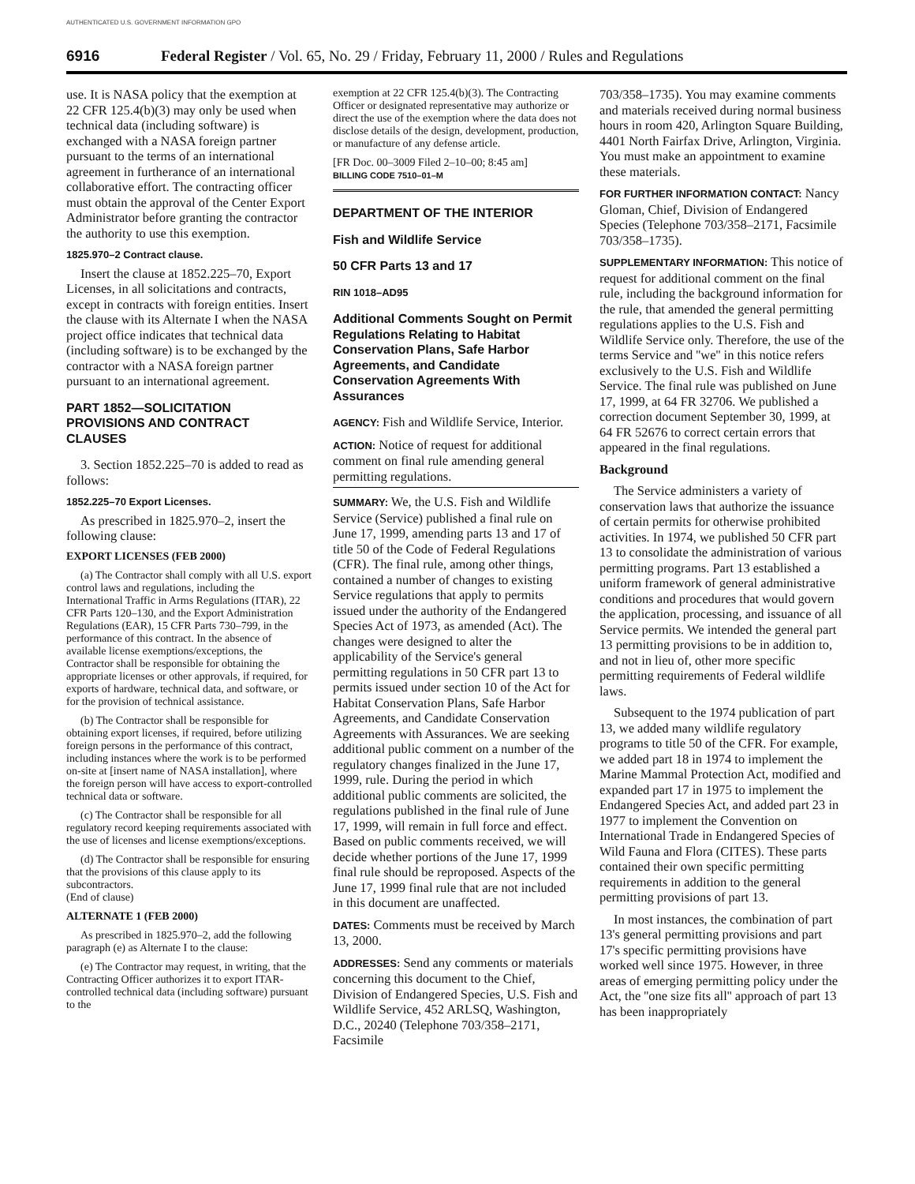AUTHENTICATED U.S. GOVERNMENT INFORMATION GPO
6916 Federal Register / Vol. 65, No. 29 / Friday, February 11, 2000 / Rules and Regulations
use. It is NASA policy that the exemption at 22 CFR 125.4(b)(3) may only be used when technical data (including software) is exchanged with a NASA foreign partner pursuant to the terms of an international agreement in furtherance of an international collaborative effort. The contracting officer must obtain the approval of the Center Export Administrator before granting the contractor the authority to use this exemption.
1825.970–2 Contract clause.
Insert the clause at 1852.225–70, Export Licenses, in all solicitations and contracts, except in contracts with foreign entities. Insert the clause with its Alternate I when the NASA project office indicates that technical data (including software) is to be exchanged by the contractor with a NASA foreign partner pursuant to an international agreement.
PART 1852—SOLICITATION PROVISIONS AND CONTRACT CLAUSES
3. Section 1852.225–70 is added to read as follows:
1852.225–70 Export Licenses.
As prescribed in 1825.970–2, insert the following clause:
EXPORT LICENSES (FEB 2000)
(a) The Contractor shall comply with all U.S. export control laws and regulations, including the International Traffic in Arms Regulations (ITAR), 22 CFR Parts 120–130, and the Export Administration Regulations (EAR), 15 CFR Parts 730–799, in the performance of this contract. In the absence of available license exemptions/exceptions, the Contractor shall be responsible for obtaining the appropriate licenses or other approvals, if required, for exports of hardware, technical data, and software, or for the provision of technical assistance.
(b) The Contractor shall be responsible for obtaining export licenses, if required, before utilizing foreign persons in the performance of this contract, including instances where the work is to be performed on-site at [insert name of NASA installation], where the foreign person will have access to export-controlled technical data or software.
(c) The Contractor shall be responsible for all regulatory record keeping requirements associated with the use of licenses and license exemptions/exceptions.
(d) The Contractor shall be responsible for ensuring that the provisions of this clause apply to its subcontractors.
(End of clause)
ALTERNATE 1 (FEB 2000)
As prescribed in 1825.970–2, add the following paragraph (e) as Alternate I to the clause:
(e) The Contractor may request, in writing, that the Contracting Officer authorizes it to export ITAR-controlled technical data (including software) pursuant to the
exemption at 22 CFR 125.4(b)(3). The Contracting Officer or designated representative may authorize or direct the use of the exemption where the data does not disclose details of the design, development, production, or manufacture of any defense article.
[FR Doc. 00–3009 Filed 2–10–00; 8:45 am]
BILLING CODE 7510–01–M
DEPARTMENT OF THE INTERIOR
Fish and Wildlife Service
50 CFR Parts 13 and 17
RIN 1018–AD95
Additional Comments Sought on Permit Regulations Relating to Habitat Conservation Plans, Safe Harbor Agreements, and Candidate Conservation Agreements With Assurances
AGENCY: Fish and Wildlife Service, Interior.
ACTION: Notice of request for additional comment on final rule amending general permitting regulations.
SUMMARY: We, the U.S. Fish and Wildlife Service (Service) published a final rule on June 17, 1999, amending parts 13 and 17 of title 50 of the Code of Federal Regulations (CFR). The final rule, among other things, contained a number of changes to existing Service regulations that apply to permits issued under the authority of the Endangered Species Act of 1973, as amended (Act). The changes were designed to alter the applicability of the Service's general permitting regulations in 50 CFR part 13 to permits issued under section 10 of the Act for Habitat Conservation Plans, Safe Harbor Agreements, and Candidate Conservation Agreements with Assurances. We are seeking additional public comment on a number of the regulatory changes finalized in the June 17, 1999, rule. During the period in which additional public comments are solicited, the regulations published in the final rule of June 17, 1999, will remain in full force and effect. Based on public comments received, we will decide whether portions of the June 17, 1999 final rule should be reproposed. Aspects of the June 17, 1999 final rule that are not included in this document are unaffected.
DATES: Comments must be received by March 13, 2000.
ADDRESSES: Send any comments or materials concerning this document to the Chief, Division of Endangered Species, U.S. Fish and Wildlife Service, 452 ARLSQ, Washington, D.C., 20240 (Telephone 703/358–2171, Facsimile
703/358–1735). You may examine comments and materials received during normal business hours in room 420, Arlington Square Building, 4401 North Fairfax Drive, Arlington, Virginia. You must make an appointment to examine these materials.
FOR FURTHER INFORMATION CONTACT: Nancy Gloman, Chief, Division of Endangered Species (Telephone 703/358–2171, Facsimile 703/358–1735).
SUPPLEMENTARY INFORMATION: This notice of request for additional comment on the final rule, including the background information for the rule, that amended the general permitting regulations applies to the U.S. Fish and Wildlife Service only. Therefore, the use of the terms Service and ''we'' in this notice refers exclusively to the U.S. Fish and Wildlife Service. The final rule was published on June 17, 1999, at 64 FR 32706. We published a correction document September 30, 1999, at 64 FR 52676 to correct certain errors that appeared in the final regulations.
Background
The Service administers a variety of conservation laws that authorize the issuance of certain permits for otherwise prohibited activities. In 1974, we published 50 CFR part 13 to consolidate the administration of various permitting programs. Part 13 established a uniform framework of general administrative conditions and procedures that would govern the application, processing, and issuance of all Service permits. We intended the general part 13 permitting provisions to be in addition to, and not in lieu of, other more specific permitting requirements of Federal wildlife laws.
Subsequent to the 1974 publication of part 13, we added many wildlife regulatory programs to title 50 of the CFR. For example, we added part 18 in 1974 to implement the Marine Mammal Protection Act, modified and expanded part 17 in 1975 to implement the Endangered Species Act, and added part 23 in 1977 to implement the Convention on International Trade in Endangered Species of Wild Fauna and Flora (CITES). These parts contained their own specific permitting requirements in addition to the general permitting provisions of part 13.
In most instances, the combination of part 13's general permitting provisions and part 17's specific permitting provisions have worked well since 1975. However, in three areas of emerging permitting policy under the Act, the ''one size fits all'' approach of part 13 has been inappropriately